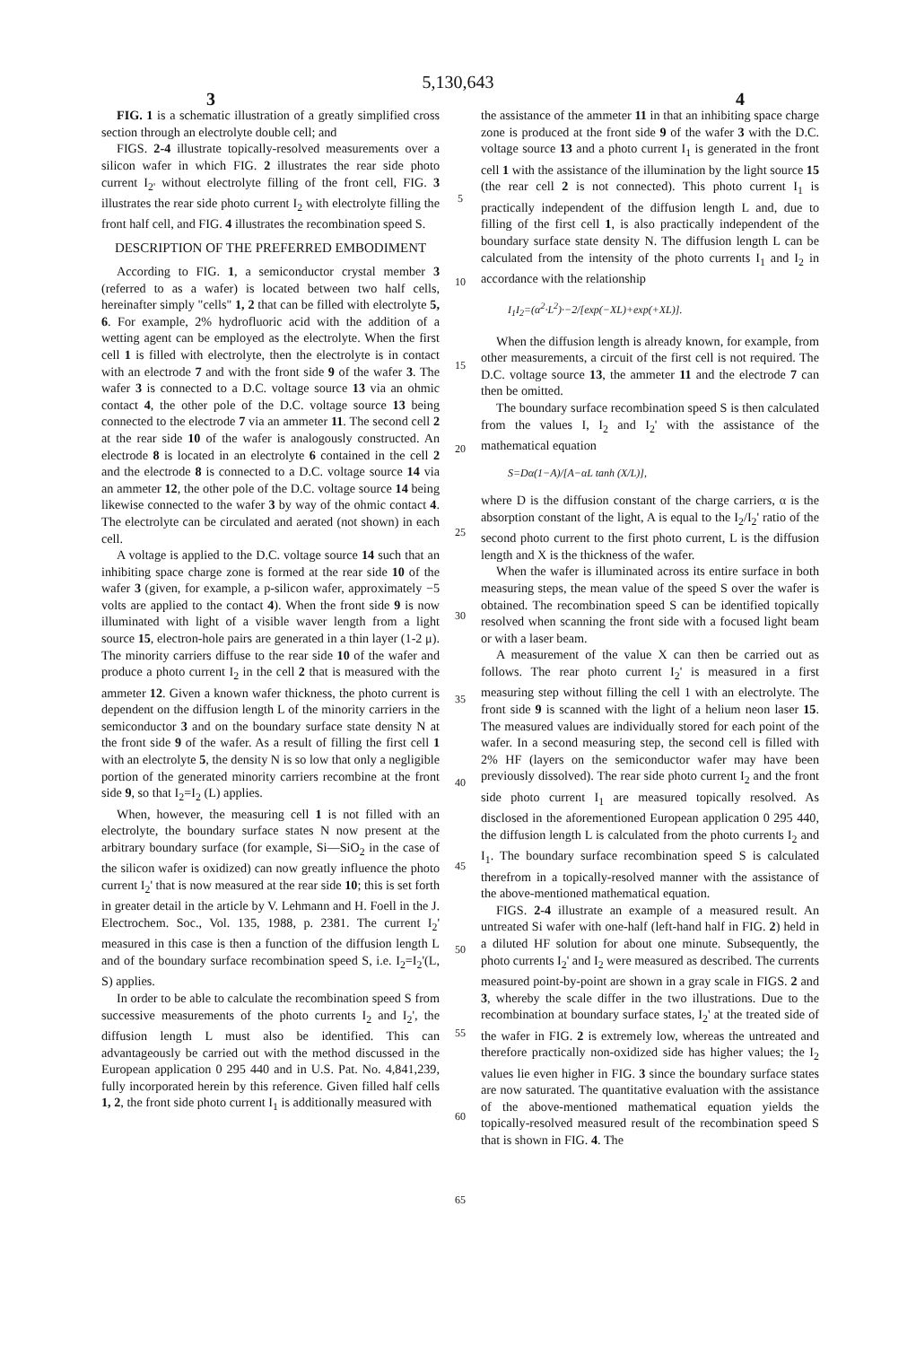5,130,643
3 4
FIG. 1 is a schematic illustration of a greatly simplified cross section through an electrolyte double cell; and
FIGS. 2-4 illustrate topically-resolved measurements over a silicon wafer in which FIG. 2 illustrates the rear side photo current I<sub>2'</sub> without electrolyte filling of the front cell, FIG. 3 illustrates the rear side photo current I<sub>2</sub> with electrolyte filling the front half cell, and FIG. 4 illustrates the recombination speed S.
DESCRIPTION OF THE PREFERRED EMBODIMENT
According to FIG. 1, a semiconductor crystal member 3 (referred to as a wafer) is located between two half cells, hereinafter simply "cells" 1, 2 that can be filled with electrolyte 5, 6. For example, 2% hydrofluoric acid with the addition of a wetting agent can be employed as the electrolyte. When the first cell 1 is filled with electrolyte, then the electrolyte is in contact with an electrode 7 and with the front side 9 of the wafer 3. The wafer 3 is connected to a D.C. voltage source 13 via an ohmic contact 4, the other pole of the D.C. voltage source 13 being connected to the electrode 7 via an ammeter 11. The second cell 2 at the rear side 10 of the wafer is analogously constructed. An electrode 8 is located in an electrolyte 6 contained in the cell 2 and the electrode 8 is connected to a D.C. voltage source 14 via an ammeter 12, the other pole of the D.C. voltage source 14 being likewise connected to the wafer 3 by way of the ohmic contact 4. The electrolyte can be circulated and aerated (not shown) in each cell.
A voltage is applied to the D.C. voltage source 14 such that an inhibiting space charge zone is formed at the rear side 10 of the wafer 3 (given, for example, a p-silicon wafer, approximately −5 volts are applied to the contact 4). When the front side 9 is now illuminated with light of a visible waver length from a light source 15, electron-hole pairs are generated in a thin layer (1-2 μ). The minority carriers diffuse to the rear side 10 of the wafer and produce a photo current I<sub>2</sub> in the cell 2 that is measured with the ammeter 12. Given a known wafer thickness, the photo current is dependent on the diffusion length L of the minority carriers in the semiconductor 3 and on the boundary surface state density N at the front side 9 of the wafer. As a result of filling the first cell 1 with an electrolyte 5, the density N is so low that only a negligible portion of the generated minority carriers recombine at the front side 9, so that I<sub>2</sub>=I<sub>2</sub> (L) applies.
When, however, the measuring cell 1 is not filled with an electrolyte, the boundary surface states N now present at the arbitrary boundary surface (for example, Si—SiO<sub>2</sub> in the case of the silicon wafer is oxidized) can now greatly influence the photo current I<sub>2</sub>' that is now measured at the rear side 10; this is set forth in greater detail in the article by V. Lehmann and H. Foell in the J. Electrochem. Soc., Vol. 135, 1988, p. 2381. The current I<sub>2</sub>' measured in this case is then a function of the diffusion length L and of the boundary surface recombination speed S, i.e. I<sub>2</sub>=I<sub>2</sub>'(L, S) applies.
In order to be able to calculate the recombination speed S from successive measurements of the photo currents I<sub>2</sub> and I<sub>2</sub>', the diffusion length L must also be identified. This can advantageously be carried out with the method discussed in the European application 0 295 440 and in U.S. Pat. No. 4,841,239, fully incorporated herein by this reference. Given filled half cells 1, 2, the front side photo current I<sub>1</sub> is additionally measured with
5
10
15
20
25
30
35
40
45
50
55
60
65
the assistance of the ammeter 11 in that an inhibiting space charge zone is produced at the front side 9 of the wafer 3 with the D.C. voltage source 13 and a photo current I<sub>1</sub> is generated in the front cell 1 with the assistance of the illumination by the light source 15 (the rear cell 2 is not connected). This photo current I<sub>1</sub> is practically independent of the diffusion length L and, due to filling of the first cell 1, is also practically independent of the boundary surface state density N. The diffusion length L can be calculated from the intensity of the photo currents I<sub>1</sub> and I<sub>2</sub> in accordance with the relationship
I<sub>1</sub>I<sub>2</sub>=(α<sup>2</sup>·L<sup>2</sup>)·−2/[exp(−XL)+exp(+XL)].
When the diffusion length is already known, for example, from other measurements, a circuit of the first cell is not required. The D.C. voltage source 13, the ammeter 11 and the electrode 7 can then be omitted.
The boundary surface recombination speed S is then calculated from the values I, I<sub>2</sub> and I<sub>2</sub>' with the assistance of the mathematical equation
S=Dα(1−A)/[A−αL tanh (X/L)],
where D is the diffusion constant of the charge carriers, α is the absorption constant of the light, A is equal to the I<sub>2</sub>/I<sub>2</sub>' ratio of the second photo current to the first photo current, L is the diffusion length and X is the thickness of the wafer.
When the wafer is illuminated across its entire surface in both measuring steps, the mean value of the speed S over the wafer is obtained. The recombination speed S can be identified topically resolved when scanning the front side with a focused light beam or with a laser beam.
A measurement of the value X can then be carried out as follows. The rear photo current I<sub>2</sub>' is measured in a first measuring step without filling the cell 1 with an electrolyte. The front side 9 is scanned with the light of a helium neon laser 15. The measured values are individually stored for each point of the wafer. In a second measuring step, the second cell is filled with 2% HF (layers on the semiconductor wafer may have been previously dissolved). The rear side photo current I<sub>2</sub> and the front side photo current I<sub>1</sub> are measured topically resolved. As disclosed in the aforementioned European application 0 295 440, the diffusion length L is calculated from the photo currents I<sub>2</sub> and I<sub>1</sub>. The boundary surface recombination speed S is calculated therefrom in a topically-resolved manner with the assistance of the above-mentioned mathematical equation.
FIGS. 2-4 illustrate an example of a measured result. An untreated Si wafer with one-half (left-hand half in FIG. 2) held in a diluted HF solution for about one minute. Subsequently, the photo currents I<sub>2</sub>' and I<sub>2</sub> were measured as described. The currents measured point-by-point are shown in a gray scale in FIGS. 2 and 3, whereby the scale differ in the two illustrations. Due to the recombination at boundary surface states, I<sub>2</sub>' at the treated side of the wafer in FIG. 2 is extremely low, whereas the untreated and therefore practically non-oxidized side has higher values; the I<sub>2</sub> values lie even higher in FIG. 3 since the boundary surface states are now saturated. The quantitative evaluation with the assistance of the above-mentioned mathematical equation yields the topically-resolved measured result of the recombination speed S that is shown in FIG. 4. The